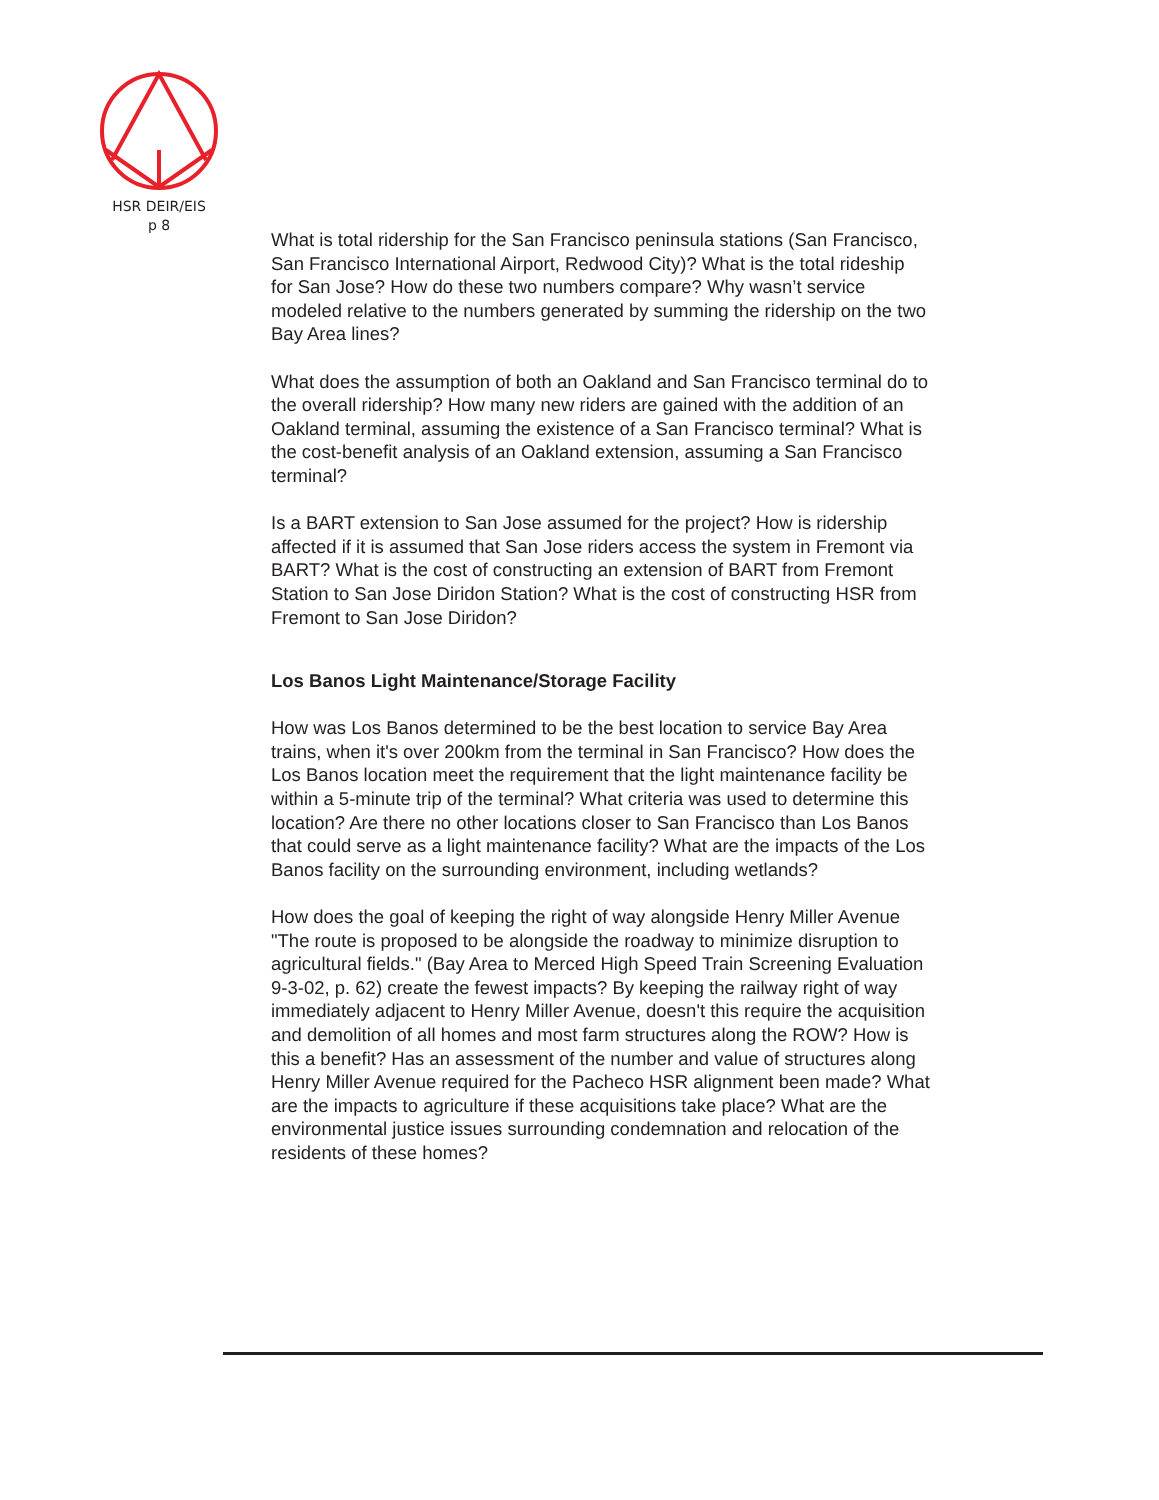HSR DEIR/EIS
p 8
What is total ridership for the San Francisco peninsula stations (San Francisco, San Francisco International Airport, Redwood City)? What is the total rideship for San Jose? How do these two numbers compare? Why wasn’t service modeled relative to the numbers generated by summing the ridership on the two Bay Area lines?
What does the assumption of both an Oakland and San Francisco terminal do to the overall ridership? How many new riders are gained with the addition of an Oakland terminal, assuming the existence of a San Francisco terminal? What is the cost-benefit analysis of an Oakland extension, assuming a San Francisco terminal?
Is a BART extension to San Jose assumed for the project? How is ridership affected if it is assumed that San Jose riders access the system in Fremont via BART? What is the cost of constructing an extension of BART from Fremont Station to San Jose Diridon Station? What is the cost of constructing HSR from Fremont to San Jose Diridon?
Los Banos Light Maintenance/Storage Facility
How was Los Banos determined to be the best location to service Bay Area trains, when it's over 200km from the terminal in San Francisco? How does the Los Banos location meet the requirement that the light maintenance facility be within a 5-minute trip of the terminal? What criteria was used to determine this location? Are there no other locations closer to San Francisco than Los Banos that could serve as a light maintenance facility? What are the impacts of the Los Banos facility on the surrounding environment, including wetlands?
How does the goal of keeping the right of way alongside Henry Miller Avenue "The route is proposed to be alongside the roadway to minimize disruption to agricultural fields." (Bay Area to Merced High Speed Train Screening Evaluation 9-3-02, p. 62) create the fewest impacts? By keeping the railway right of way immediately adjacent to Henry Miller Avenue, doesn't this require the acquisition and demolition of all homes and most farm structures along the ROW? How is this a benefit? Has an assessment of the number and value of structures along Henry Miller Avenue required for the Pacheco HSR alignment been made? What are the impacts to agriculture if these acquisitions take place? What are the environmental justice issues surrounding condemnation and relocation of the residents of these homes?